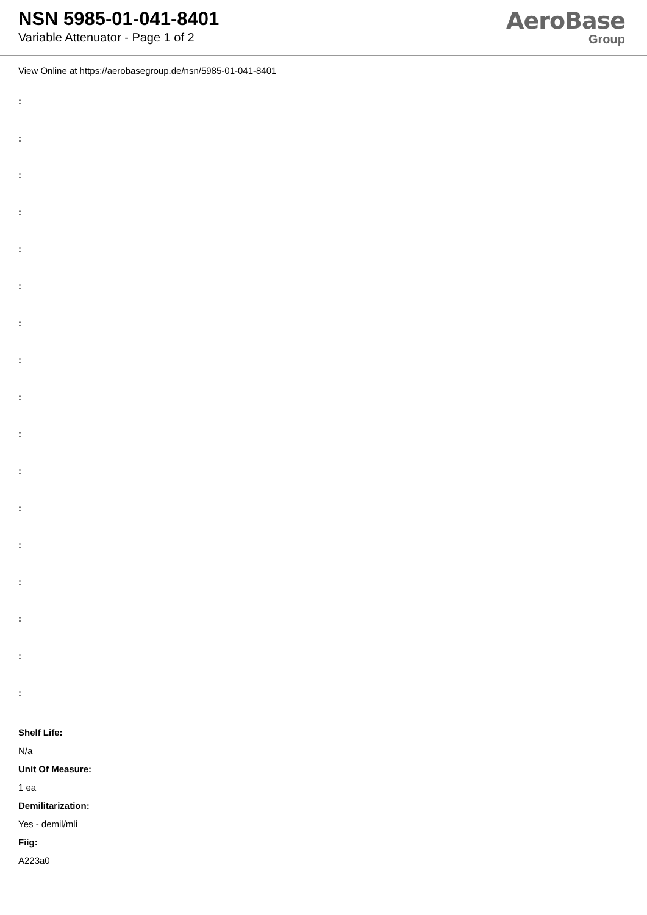NSN 5985-01-041-8401
Variable Attenuator - Page 1 of 2
AeroBase
Group
View Online at https://aerobasegroup.de/nsn/5985-01-041-8401
:
:
:
:
:
:
:
:
:
:
:
:
:
:
:
:
:
Shelf Life:
N/a
Unit Of Measure:
1 ea
Demilitarization:
Yes - demil/mli
Fiig:
A223a0